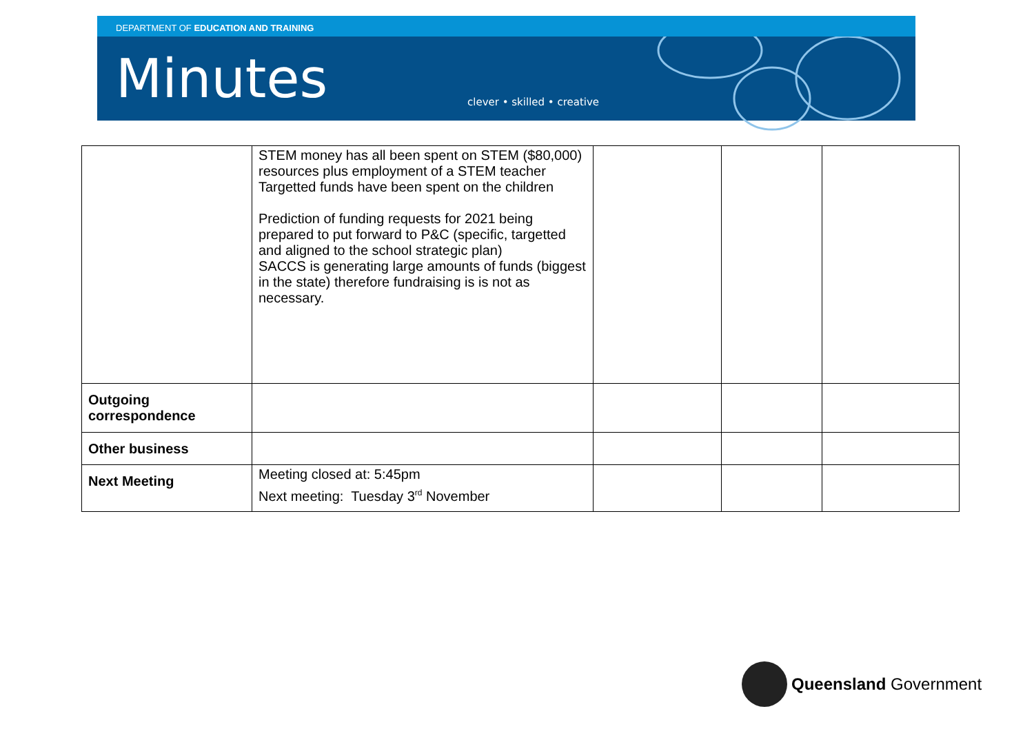DEPARTMENT OF EDUCATION AND TRAINING
Minutes
clever • skilled • creative
| | STEM money has all been spent on STEM ($80,000) resources plus employment of a STEM teacher Targetted funds have been spent on the children Prediction of funding requests for 2021 being prepared to put forward to P&C (specific, targetted and aligned to the school strategic plan) SACCS is generating large amounts of funds (biggest in the state) therefore fundraising is is not as necessary. | | | |
| Outgoing correspondence | | | | |
| Other business | | | | |
| Next Meeting | Meeting closed at: 5:45pm Next meeting: Tuesday 3<sup>rd</sup> November | | | |
Queensland Government